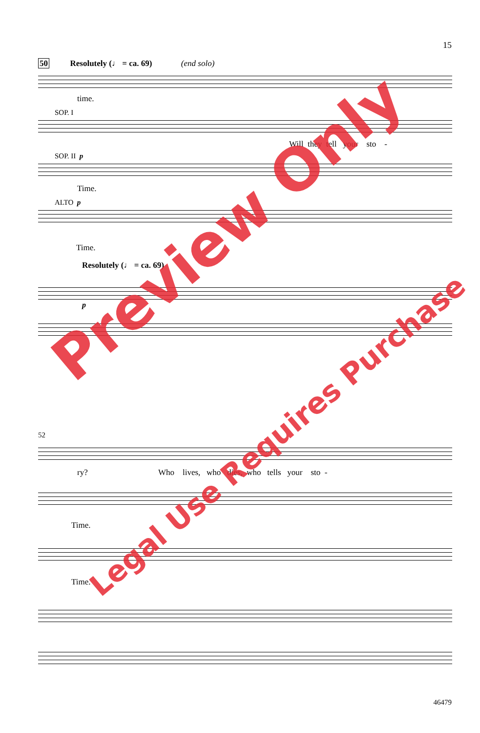15
50 Resolutely (♩ = ca. 69) (end solo)
time.
SOP. I
Will they tell your sto -
SOP. II p
Time.
ALTO p
Time.
Resolutely (♩ = ca. 69)
p
52
ry? Who lives, who dies, who tells your sto -
Time.
Time.
Preview Only
Legal Use Requires Purchase
46479